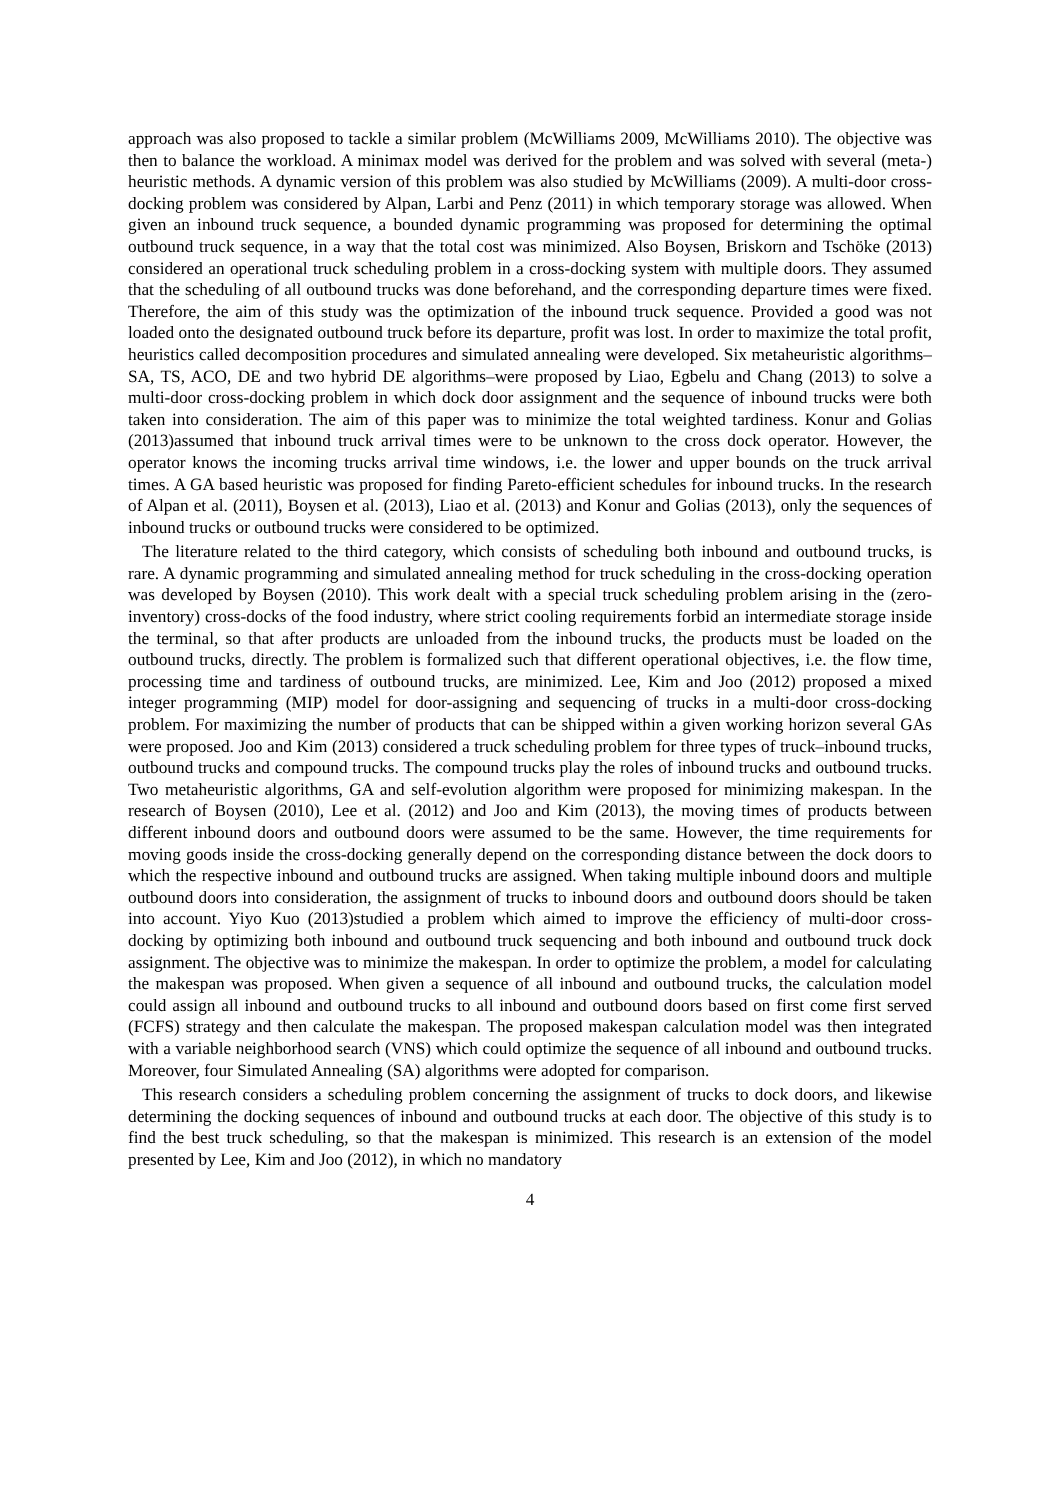approach was also proposed to tackle a similar problem (McWilliams 2009, McWilliams 2010). The objective was then to balance the workload. A minimax model was derived for the problem and was solved with several (meta-) heuristic methods. A dynamic version of this problem was also studied by McWilliams (2009). A multi-door cross-docking problem was considered by Alpan, Larbi and Penz (2011) in which temporary storage was allowed. When given an inbound truck sequence, a bounded dynamic programming was proposed for determining the optimal outbound truck sequence, in a way that the total cost was minimized. Also Boysen, Briskorn and Tschöke (2013) considered an operational truck scheduling problem in a cross-docking system with multiple doors. They assumed that the scheduling of all outbound trucks was done beforehand, and the corresponding departure times were fixed. Therefore, the aim of this study was the optimization of the inbound truck sequence. Provided a good was not loaded onto the designated outbound truck before its departure, profit was lost. In order to maximize the total profit, heuristics called decomposition procedures and simulated annealing were developed. Six metaheuristic algorithms–SA, TS, ACO, DE and two hybrid DE algorithms–were proposed by Liao, Egbelu and Chang (2013) to solve a multi-door cross-docking problem in which dock door assignment and the sequence of inbound trucks were both taken into consideration. The aim of this paper was to minimize the total weighted tardiness. Konur and Golias (2013)assumed that inbound truck arrival times were to be unknown to the cross dock operator. However, the operator knows the incoming trucks arrival time windows, i.e. the lower and upper bounds on the truck arrival times. A GA based heuristic was proposed for finding Pareto-efficient schedules for inbound trucks. In the research of Alpan et al. (2011), Boysen et al. (2013), Liao et al. (2013) and Konur and Golias (2013), only the sequences of inbound trucks or outbound trucks were considered to be optimized.
The literature related to the third category, which consists of scheduling both inbound and outbound trucks, is rare. A dynamic programming and simulated annealing method for truck scheduling in the cross-docking operation was developed by Boysen (2010). This work dealt with a special truck scheduling problem arising in the (zero-inventory) cross-docks of the food industry, where strict cooling requirements forbid an intermediate storage inside the terminal, so that after products are unloaded from the inbound trucks, the products must be loaded on the outbound trucks, directly. The problem is formalized such that different operational objectives, i.e. the flow time, processing time and tardiness of outbound trucks, are minimized. Lee, Kim and Joo (2012) proposed a mixed integer programming (MIP) model for door-assigning and sequencing of trucks in a multi-door cross-docking problem. For maximizing the number of products that can be shipped within a given working horizon several GAs were proposed. Joo and Kim (2013) considered a truck scheduling problem for three types of truck–inbound trucks, outbound trucks and compound trucks. The compound trucks play the roles of inbound trucks and outbound trucks. Two metaheuristic algorithms, GA and self-evolution algorithm were proposed for minimizing makespan. In the research of Boysen (2010), Lee et al. (2012) and Joo and Kim (2013), the moving times of products between different inbound doors and outbound doors were assumed to be the same. However, the time requirements for moving goods inside the cross-docking generally depend on the corresponding distance between the dock doors to which the respective inbound and outbound trucks are assigned. When taking multiple inbound doors and multiple outbound doors into consideration, the assignment of trucks to inbound doors and outbound doors should be taken into account. Yiyo Kuo (2013)studied a problem which aimed to improve the efficiency of multi-door cross-docking by optimizing both inbound and outbound truck sequencing and both inbound and outbound truck dock assignment. The objective was to minimize the makespan. In order to optimize the problem, a model for calculating the makespan was proposed. When given a sequence of all inbound and outbound trucks, the calculation model could assign all inbound and outbound trucks to all inbound and outbound doors based on first come first served (FCFS) strategy and then calculate the makespan. The proposed makespan calculation model was then integrated with a variable neighborhood search (VNS) which could optimize the sequence of all inbound and outbound trucks. Moreover, four Simulated Annealing (SA) algorithms were adopted for comparison.
This research considers a scheduling problem concerning the assignment of trucks to dock doors, and likewise determining the docking sequences of inbound and outbound trucks at each door. The objective of this study is to find the best truck scheduling, so that the makespan is minimized. This research is an extension of the model presented by Lee, Kim and Joo (2012), in which no mandatory
4